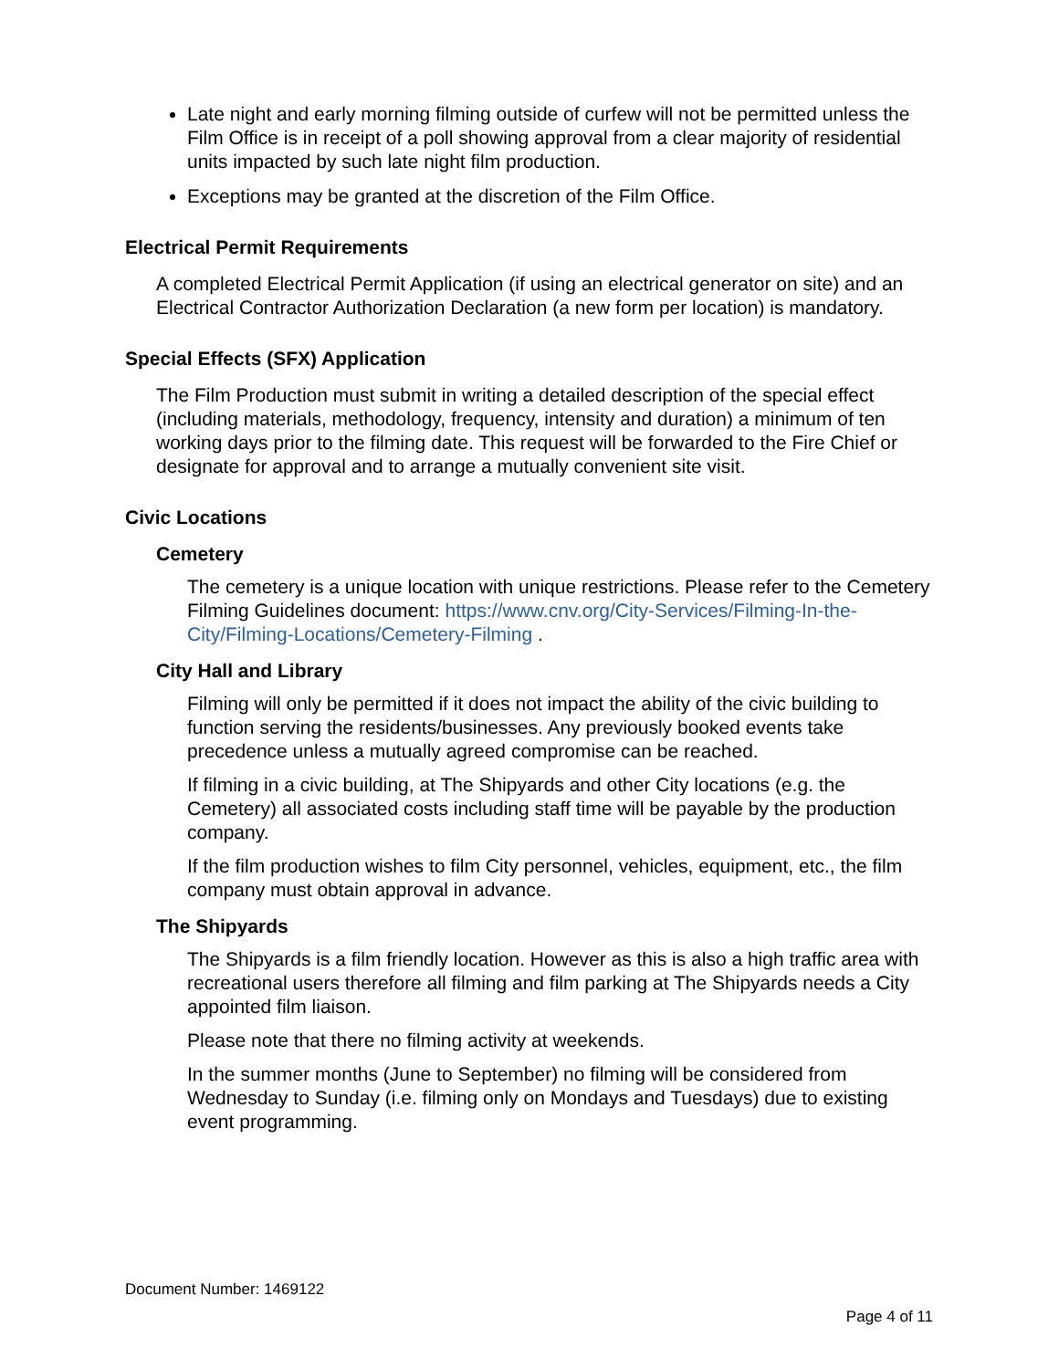Late night and early morning filming outside of curfew will not be permitted unless the Film Office is in receipt of a poll showing approval from a clear majority of residential units impacted by such late night film production.
Exceptions may be granted at the discretion of the Film Office.
Electrical Permit Requirements
A completed Electrical Permit Application (if using an electrical generator on site) and an Electrical Contractor Authorization Declaration (a new form per location) is mandatory.
Special Effects (SFX) Application
The Film Production must submit in writing a detailed description of the special effect (including materials, methodology, frequency, intensity and duration) a minimum of ten working days prior to the filming date. This request will be forwarded to the Fire Chief or designate for approval and to arrange a mutually convenient site visit.
Civic Locations
Cemetery
The cemetery is a unique location with unique restrictions. Please refer to the Cemetery Filming Guidelines document: https://www.cnv.org/City-Services/Filming-In-the-City/Filming-Locations/Cemetery-Filming .
City Hall and Library
Filming will only be permitted if it does not impact the ability of the civic building to function serving the residents/businesses. Any previously booked events take precedence unless a mutually agreed compromise can be reached.
If filming in a civic building, at The Shipyards and other City locations (e.g. the Cemetery) all associated costs including staff time will be payable by the production company.
If the film production wishes to film City personnel, vehicles, equipment, etc., the film company must obtain approval in advance.
The Shipyards
The Shipyards is a film friendly location. However as this is also a high traffic area with recreational users therefore all filming and film parking at The Shipyards needs a City appointed film liaison.
Please note that there no filming activity at weekends.
In the summer months (June to September) no filming will be considered from Wednesday to Sunday (i.e. filming only on Mondays and Tuesdays) due to existing event programming.
Document Number: 1469122
Page 4 of 11